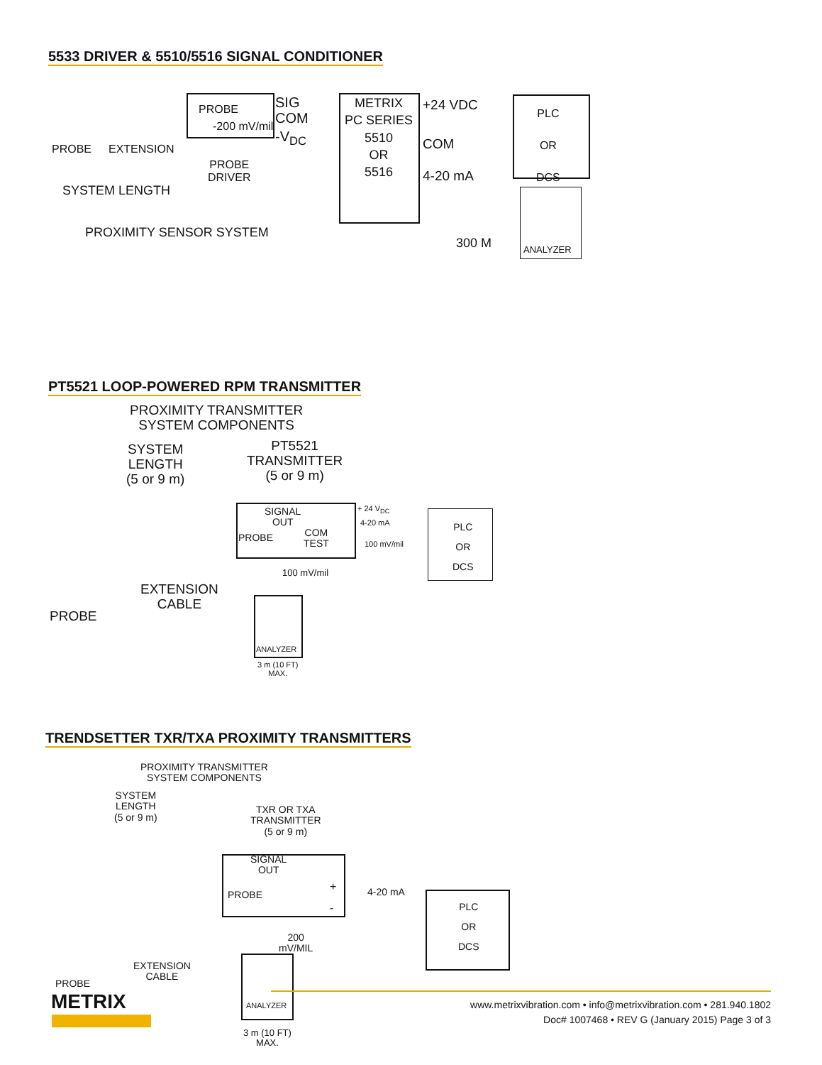5533 DRIVER & 5510/5516 SIGNAL CONDITIONER
PROBE
-200 mV/mil
SIG
COM
-V<sub>DC</sub>
PROBE EXTENSION
PROBE
DRIVER
SYSTEM LENGTH
PROXIMITY SENSOR SYSTEM
METRIX
PC SERIES
5510
OR
5516
+24 VDC
COM
4-20 mA
PLC
OR
DCS
300 M ANALYZER
PT5521 LOOP-POWERED RPM TRANSMITTER
PROXIMITY TRANSMITTER
SYSTEM COMPONENTS
SYSTEM
LENGTH
(5 or 9 m)
PT5521
TRANSMITTER
(5 or 9 m)
SIGNAL
OUT
PROBE COM
TEST
+ 24 V<sub>DC</sub>
4-20 mA
100 mV/mil
PLC
OR
DCS
100 mV/mil
EXTENSION
CABLE
PROBE
ANALYZER
3 m (10 FT)
MAX.
TRENDSETTER TXR/TXA PROXIMITY TRANSMITTERS
PROXIMITY TRANSMITTER
SYSTEM COMPONENTS
SYSTEM
LENGTH
(5 or 9 m)
TXR OR TXA
TRANSMITTER
(5 or 9 m)
SIGNAL
OUT
PROBE
+
-
4-20 mA
PLC
OR
DCS
200
mV/MIL
EXTENSION
CABLE PROBE
ANALYZER
3 m (10 FT)
MAX.
METRIX
www.metrixvibration.com • info@metrixvibration.com • 281.940.1802
Doc# 1007468 • REV G (January 2015) Page 3 of 3